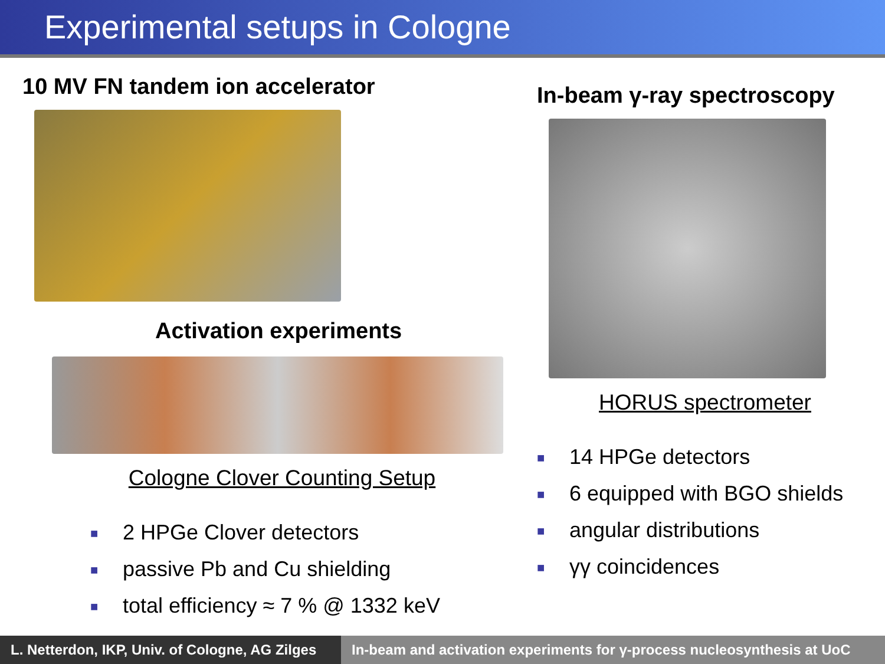Experimental setups in Cologne
10 MV FN tandem ion accelerator
Activation experiments
Cologne Clover Counting Setup
■ 2 HPGe Clover detectors
■ passive Pb and Cu shielding
■ total efficiency ≈ 7 % @ 1332 keV
In-beam γ-ray spectroscopy
HORUS spectrometer
■ 14 HPGe detectors
■ 6 equipped with BGO shields
■ angular distributions
■ γγ coincidences
L. Netterdon, IKP, Univ. of Cologne, AG Zilges
In-beam and activation experiments for γ-process nucleosynthesis at UoC